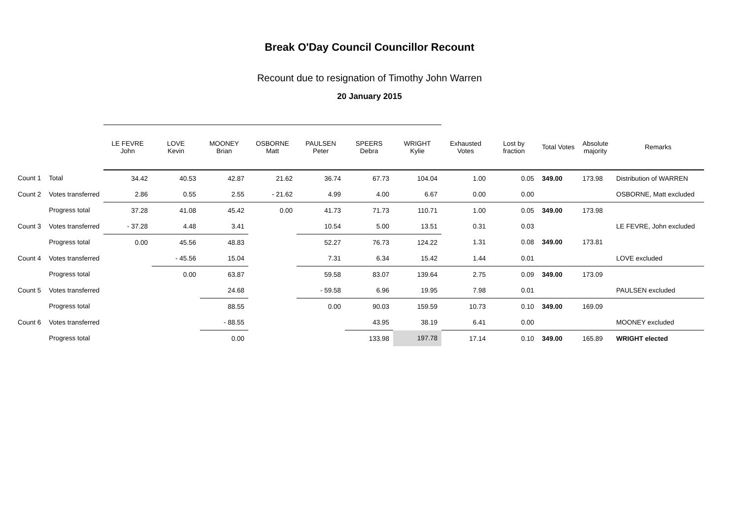Break O'Day Council Councillor Recount
Recount due to resignation of Timothy John Warren
20 January 2015
| | | LE FEVRE John | LOVE Kevin | MOONEY Brian | OSBORNE Matt | PAULSEN Peter | SPEERS Debra | WRIGHT Kylie | Exhausted Votes | Lost by fraction | Total Votes | Absolute majority | Remarks |
| --- | --- | --- | --- | --- | --- | --- | --- | --- | --- | --- | --- | --- | --- |
| Count 1 | Total | 34.42 | 40.53 | 42.87 | 21.62 | 36.74 | 67.73 | 104.04 | 1.00 | 0.05 | 349.00 | 173.98 | Distribution of WARREN |
| Count 2 | Votes transferred | 2.86 | 0.55 | 2.55 | - 21.62 | 4.99 | 4.00 | 6.67 | 0.00 | 0.00 | | | OSBORNE, Matt excluded |
| | Progress total | 37.28 | 41.08 | 45.42 | 0.00 | 41.73 | 71.73 | 110.71 | 1.00 | 0.05 | 349.00 | 173.98 | |
| Count 3 | Votes transferred | - 37.28 | 4.48 | 3.41 | | 10.54 | 5.00 | 13.51 | 0.31 | 0.03 | | | LE FEVRE, John excluded |
| | Progress total | 0.00 | 45.56 | 48.83 | | 52.27 | 76.73 | 124.22 | 1.31 | 0.08 | 349.00 | 173.81 | |
| Count 4 | Votes transferred | | - 45.56 | 15.04 | | 7.31 | 6.34 | 15.42 | 1.44 | 0.01 | | | LOVE excluded |
| | Progress total | | 0.00 | 63.87 | | 59.58 | 83.07 | 139.64 | 2.75 | 0.09 | 349.00 | 173.09 | |
| Count 5 | Votes transferred | | | 24.68 | | - 59.58 | 6.96 | 19.95 | 7.98 | 0.01 | | | PAULSEN excluded |
| | Progress total | | | 88.55 | | 0.00 | 90.03 | 159.59 | 10.73 | 0.10 | 349.00 | 169.09 | |
| Count 6 | Votes transferred | | | - 88.55 | | | 43.95 | 38.19 | 6.41 | 0.00 | | | MOONEY excluded |
| | Progress total | | | 0.00 | | | 133.98 | 197.78 | 17.14 | 0.10 | 349.00 | 165.89 | WRIGHT elected |